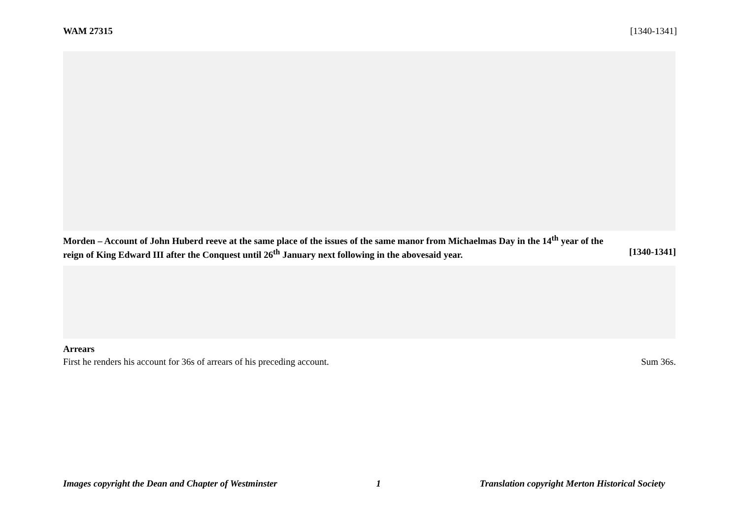WAM 27315 [1340-1341]
Morden – Account of John Huberd reeve at the same place of the issues of the same manor from Michaelmas Day in the 14<sup>th</sup> year of the
reign of King Edward III after the Conquest until 26<sup>th</sup> January next following in the abovesaid year. [1340-1341]
Arrears
First he renders his account for 36s of arrears of his preceding account.
Sum 36s.
Images copyright the Dean and Chapter of Westminster 1 Translation copyright Merton Historical Society